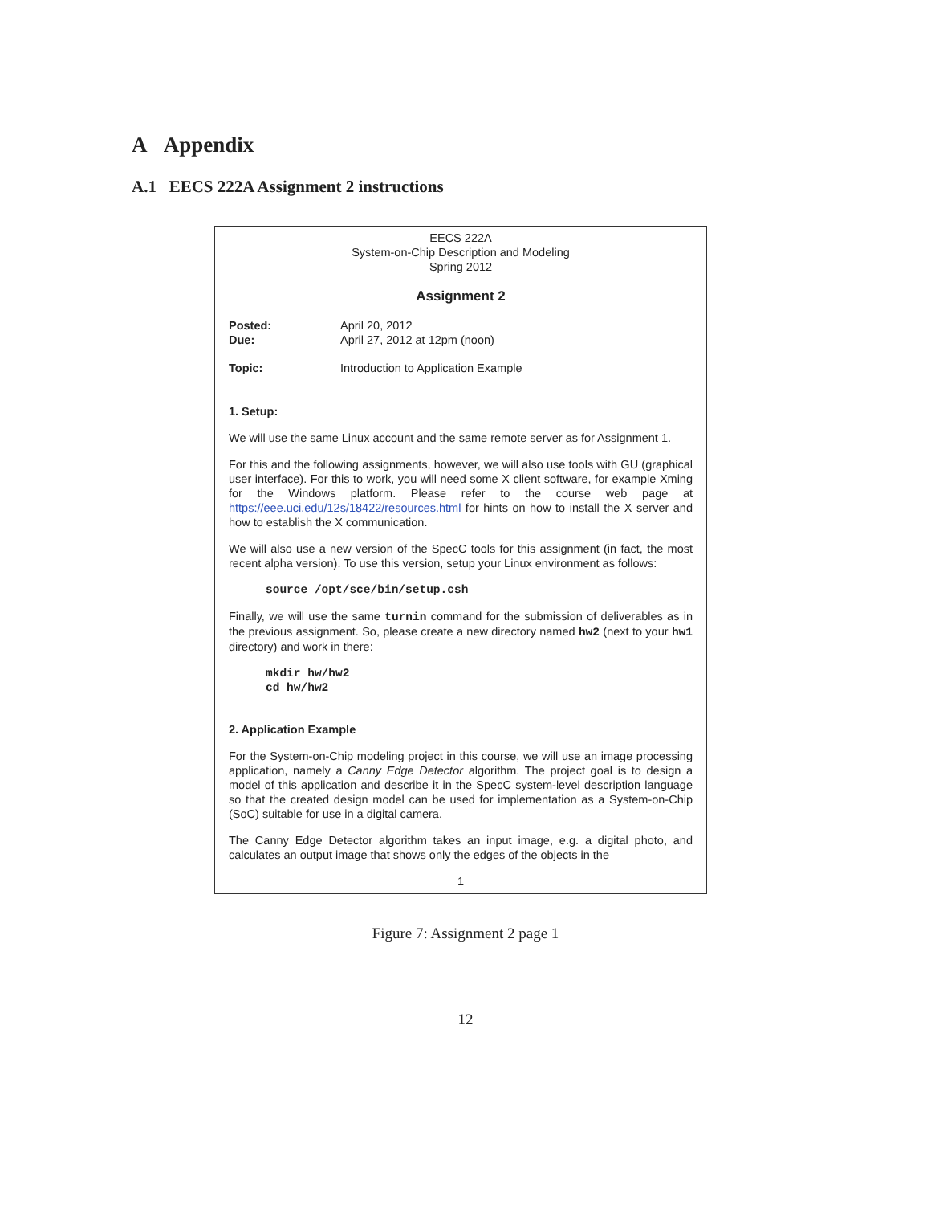A Appendix
A.1 EECS 222A Assignment 2 instructions
EECS 222A
System-on-Chip Description and Modeling
Spring 2012
Assignment 2
Posted: April 20, 2012
Due: April 27, 2012 at 12pm (noon)
Topic: Introduction to Application Example
1. Setup:
We will use the same Linux account and the same remote server as for Assignment 1.
For this and the following assignments, however, we will also use tools with GU (graphical user interface). For this to work, you will need some X client software, for example Xming for the Windows platform. Please refer to the course web page at https://eee.uci.edu/12s/18422/resources.html for hints on how to install the X server and how to establish the X communication.
We will also use a new version of the SpecC tools for this assignment (in fact, the most recent alpha version). To use this version, setup your Linux environment as follows:
source /opt/sce/bin/setup.csh
Finally, we will use the same turnin command for the submission of deliverables as in the previous assignment. So, please create a new directory named hw2 (next to your hw1 directory) and work in there:
mkdir hw/hw2
cd hw/hw2
2. Application Example
For the System-on-Chip modeling project in this course, we will use an image processing application, namely a Canny Edge Detector algorithm. The project goal is to design a model of this application and describe it in the SpecC system-level description language so that the created design model can be used for implementation as a System-on-Chip (SoC) suitable for use in a digital camera.
The Canny Edge Detector algorithm takes an input image, e.g. a digital photo, and calculates an output image that shows only the edges of the objects in the
1
Figure 7: Assignment 2 page 1
12